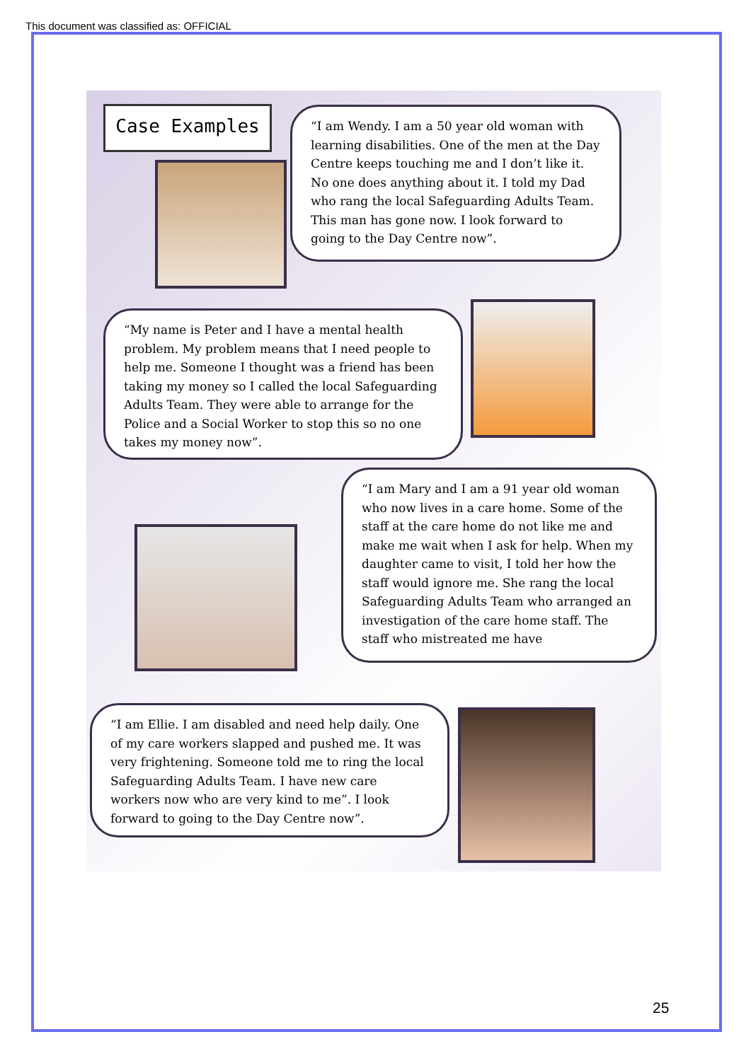This document was classified as: OFFICIAL
Case Examples
“I am Wendy. I am a 50 year old woman with learning disabilities. One of the men at the Day Centre keeps touching me and I don’t like it. No one does anything about it. I told my Dad who rang the local Safeguarding Adults Team. This man has gone now. I look forward to going to the Day Centre now”.
“My name is Peter and I have a mental health problem. My problem means that I need people to help me. Someone I thought was a friend has been taking my money so I called the local Safeguarding Adults Team. They were able to arrange for the Police and a Social Worker to stop this so no one takes my money now”.
“I am Mary and I am a 91 year old woman who now lives in a care home. Some of the staff at the care home do not like me and make me wait when I ask for help. When my daughter came to visit, I told her how the staff would ignore me. She rang the local Safeguarding Adults Team who arranged an investigation of the care home staff. The staff who mistreated me have
“I am Ellie. I am disabled and need help daily. One of my care workers slapped and pushed me. It was very frightening. Someone told me to ring the local Safeguarding Adults Team. I have new care workers now who are very kind to me”. I look forward to going to the Day Centre now”.
25